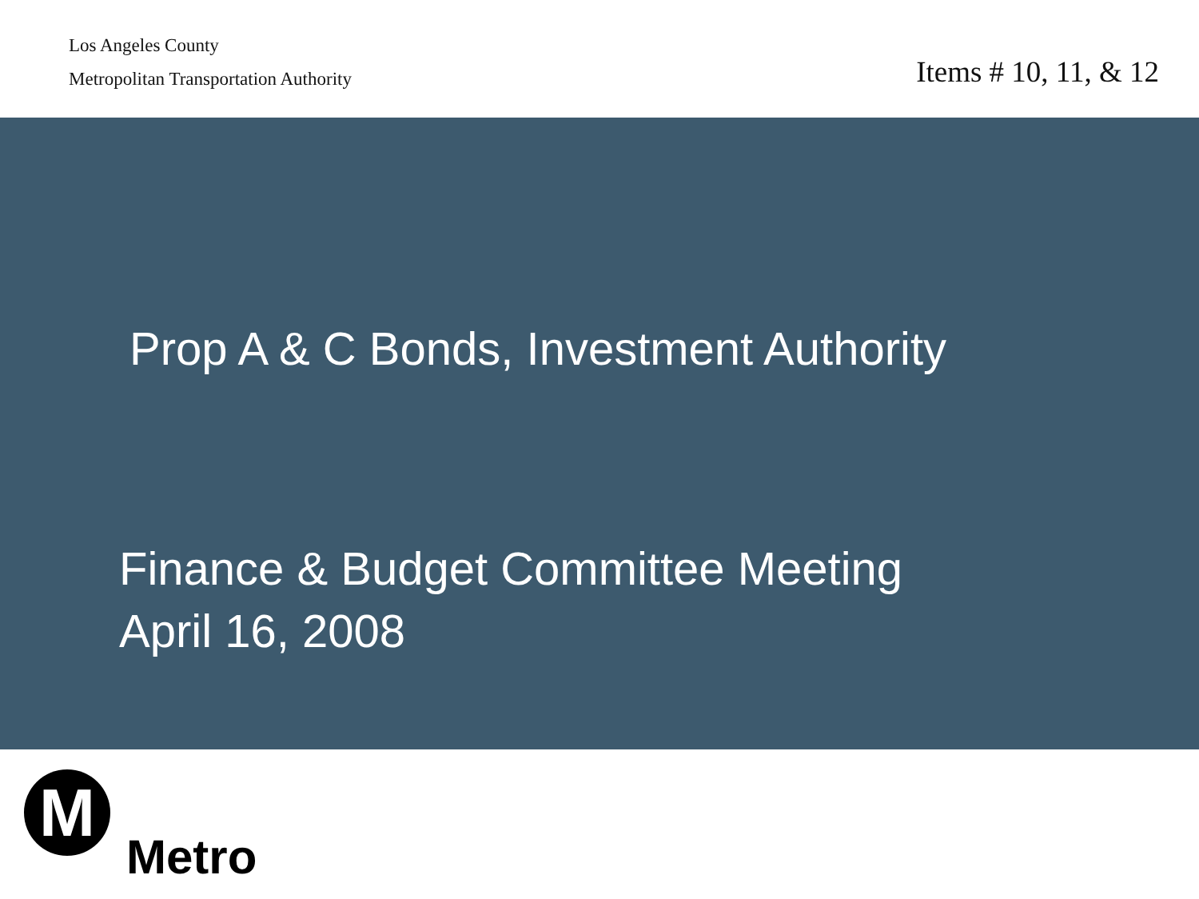Los Angeles County
Metropolitan Transportation Authority
Items # 10, 11, & 12
Prop A & C Bonds, Investment Authority
Finance & Budget Committee Meeting
April 16, 2008
M
Metro